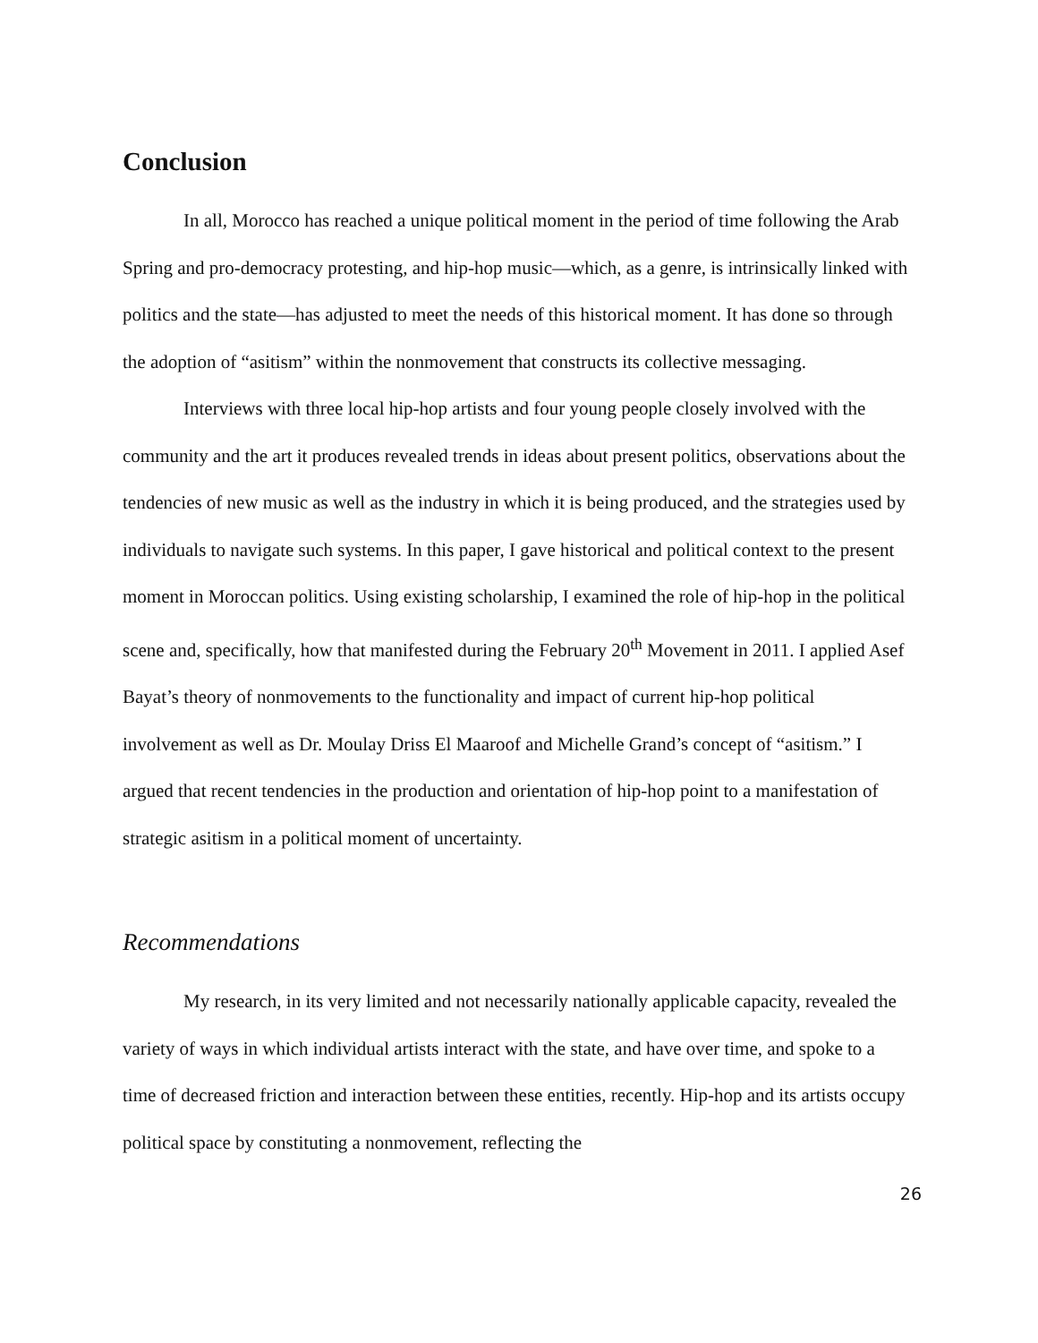Conclusion
In all, Morocco has reached a unique political moment in the period of time following the Arab Spring and pro-democracy protesting, and hip-hop music—which, as a genre, is intrinsically linked with politics and the state—has adjusted to meet the needs of this historical moment. It has done so through the adoption of “asitism” within the nonmovement that constructs its collective messaging.
Interviews with three local hip-hop artists and four young people closely involved with the community and the art it produces revealed trends in ideas about present politics, observations about the tendencies of new music as well as the industry in which it is being produced, and the strategies used by individuals to navigate such systems. In this paper, I gave historical and political context to the present moment in Moroccan politics. Using existing scholarship, I examined the role of hip-hop in the political scene and, specifically, how that manifested during the February 20<sup>th</sup> Movement in 2011. I applied Asef Bayat’s theory of nonmovements to the functionality and impact of current hip-hop political involvement as well as Dr. Moulay Driss El Maaroof and Michelle Grand’s concept of “asitism.” I argued that recent tendencies in the production and orientation of hip-hop point to a manifestation of strategic asitism in a political moment of uncertainty.
Recommendations
My research, in its very limited and not necessarily nationally applicable capacity, revealed the variety of ways in which individual artists interact with the state, and have over time, and spoke to a time of decreased friction and interaction between these entities, recently. Hip-hop and its artists occupy political space by constituting a nonmovement, reflecting the
26